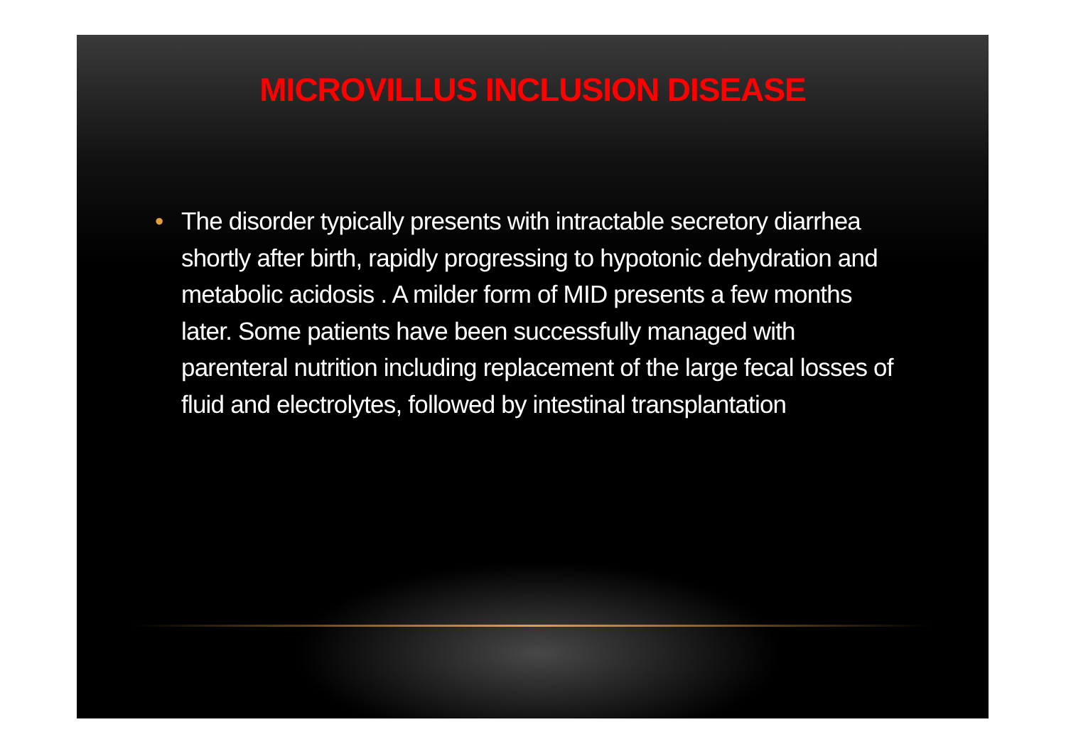MICROVILLUS INCLUSION DISEASE
• The disorder typically presents with intractable secretory diarrhea shortly after birth, rapidly progressing to hypotonic dehydration and metabolic acidosis . A milder form of MID presents a few months later. Some patients have been successfully managed with parenteral nutrition including replacement of the large fecal losses of fluid and electrolytes, followed by intestinal transplantation